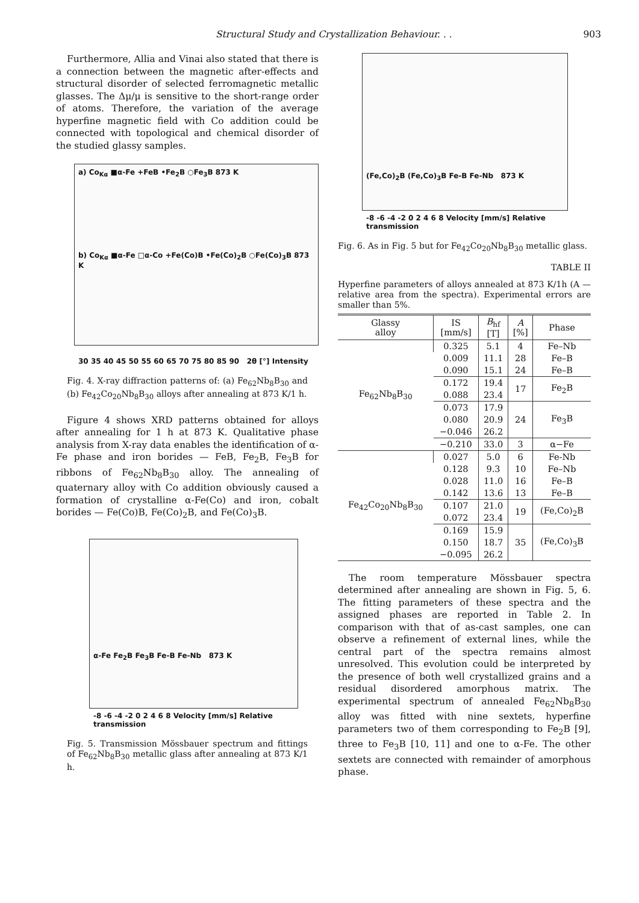Structural Study and Crystallization Behaviour. . . 903
Furthermore, Allia and Vinai also stated that there is a connection between the magnetic after-effects and structural disorder of selected ferromagnetic metallic glasses. The Δμ/μ is sensitive to the short-range order of atoms. Therefore, the variation of the average hyperfine magnetic field with Co addition could be connected with topological and chemical disorder of the studied glassy samples.
a) Co<sub>Kα</sub> ■α-Fe +FeB •Fe<sub>2</sub>B ○Fe<sub>3</sub>B 873 K
b) Co<sub>Kα</sub> ■α-Fe □α-Co +Fe(Co)B •Fe(Co)<sub>2</sub>B ○Fe(Co)<sub>3</sub>B 873 K
30 35 40 45 50 55 60 65 70 75 80 85 90 2θ [°] Intensity
Fig. 4. X-ray diffraction patterns of: (a) Fe<sub>62</sub>Nb<sub>8</sub>B<sub>30</sub> and (b) Fe<sub>42</sub>Co<sub>20</sub>Nb<sub>8</sub>B<sub>30</sub> alloys after annealing at 873 K/1 h.
Figure 4 shows XRD patterns obtained for alloys after annealing for 1 h at 873 K. Qualitative phase analysis from X-ray data enables the identification of α-Fe phase and iron borides — FeB, Fe<sub>2</sub>B, Fe<sub>3</sub>B for ribbons of Fe<sub>62</sub>Nb<sub>8</sub>B<sub>30</sub> alloy. The annealing of quaternary alloy with Co addition obviously caused a formation of crystalline α-Fe(Co) and iron, cobalt borides — Fe(Co)B, Fe(Co)<sub>2</sub>B, and Fe(Co)<sub>3</sub>B.
α-Fe Fe<sub>2</sub>B Fe<sub>3</sub>B Fe-B Fe-Nb 873 K
-8 -6 -4 -2 0 2 4 6 8 Velocity [mm/s] Relative transmission
Fig. 5. Transmission Mössbauer spectrum and fittings of Fe<sub>62</sub>Nb<sub>8</sub>B<sub>30</sub> metallic glass after annealing at 873 K/1 h.
(Fe,Co)<sub>2</sub>B (Fe,Co)<sub>3</sub>B Fe-B Fe-Nb 873 K
-8 -6 -4 -2 0 2 4 6 8 Velocity [mm/s] Relative transmission
Fig. 6. As in Fig. 5 but for Fe<sub>42</sub>Co<sub>20</sub>Nb<sub>8</sub>B<sub>30</sub> metallic glass.
TABLE II
Hyperfine parameters of alloys annealed at 873 K/1h (A — relative area from the spectra). Experimental errors are smaller than 5%.
| Glassy alloy | IS [mm/s] | B<sub>hf</sub> [T] | A [%] | Phase |
| --- | --- | --- | --- | --- |
| Fe<sub>62</sub>Nb<sub>8</sub>B<sub>30</sub> | 0.325 | 5.1 | 4 | Fe–Nb |
| | 0.009 | 11.1 | 28 | Fe–B |
| | 0.090 | 15.1 | 24 | Fe–B |
| | 0.172 | 19.4 | 17 | Fe<sub>2</sub>B |
| | 0.088 | 23.4 | | |
| | 0.073 | 17.9 | 24 | Fe<sub>3</sub>B |
| | 0.080 | 20.9 | | |
| | −0.046 | 26.2 | | |
| | −0.210 | 33.0 | 3 | α−Fe |
| Fe<sub>42</sub>Co<sub>20</sub>Nb<sub>8</sub>B<sub>30</sub> | 0.027 | 5.0 | 6 | Fe-Nb |
| | 0.128 | 9.3 | 10 | Fe–Nb |
| | 0.028 | 11.0 | 16 | Fe–B |
| | 0.142 | 13.6 | 13 | Fe–B |
| | 0.107 | 21.0 | 19 | (Fe,Co)<sub>2</sub>B |
| | 0.072 | 23.4 | | |
| | 0.169 | 15.9 | 35 | (Fe,Co)<sub>3</sub>B |
| | 0.150 | 18.7 | | |
| | −0.095 | 26.2 | | |
The room temperature Mössbauer spectra determined after annealing are shown in Fig. 5, 6. The fitting parameters of these spectra and the assigned phases are reported in Table 2. In comparison with that of as-cast samples, one can observe a refinement of external lines, while the central part of the spectra remains almost unresolved. This evolution could be interpreted by the presence of both well crystallized grains and a residual disordered amorphous matrix. The experimental spectrum of annealed Fe<sub>62</sub>Nb<sub>8</sub>B<sub>30</sub> alloy was fitted with nine sextets, hyperfine parameters two of them corresponding to Fe<sub>2</sub>B [9], three to Fe<sub>3</sub>B [10, 11] and one to α-Fe. The other sextets are connected with remainder of amorphous phase.